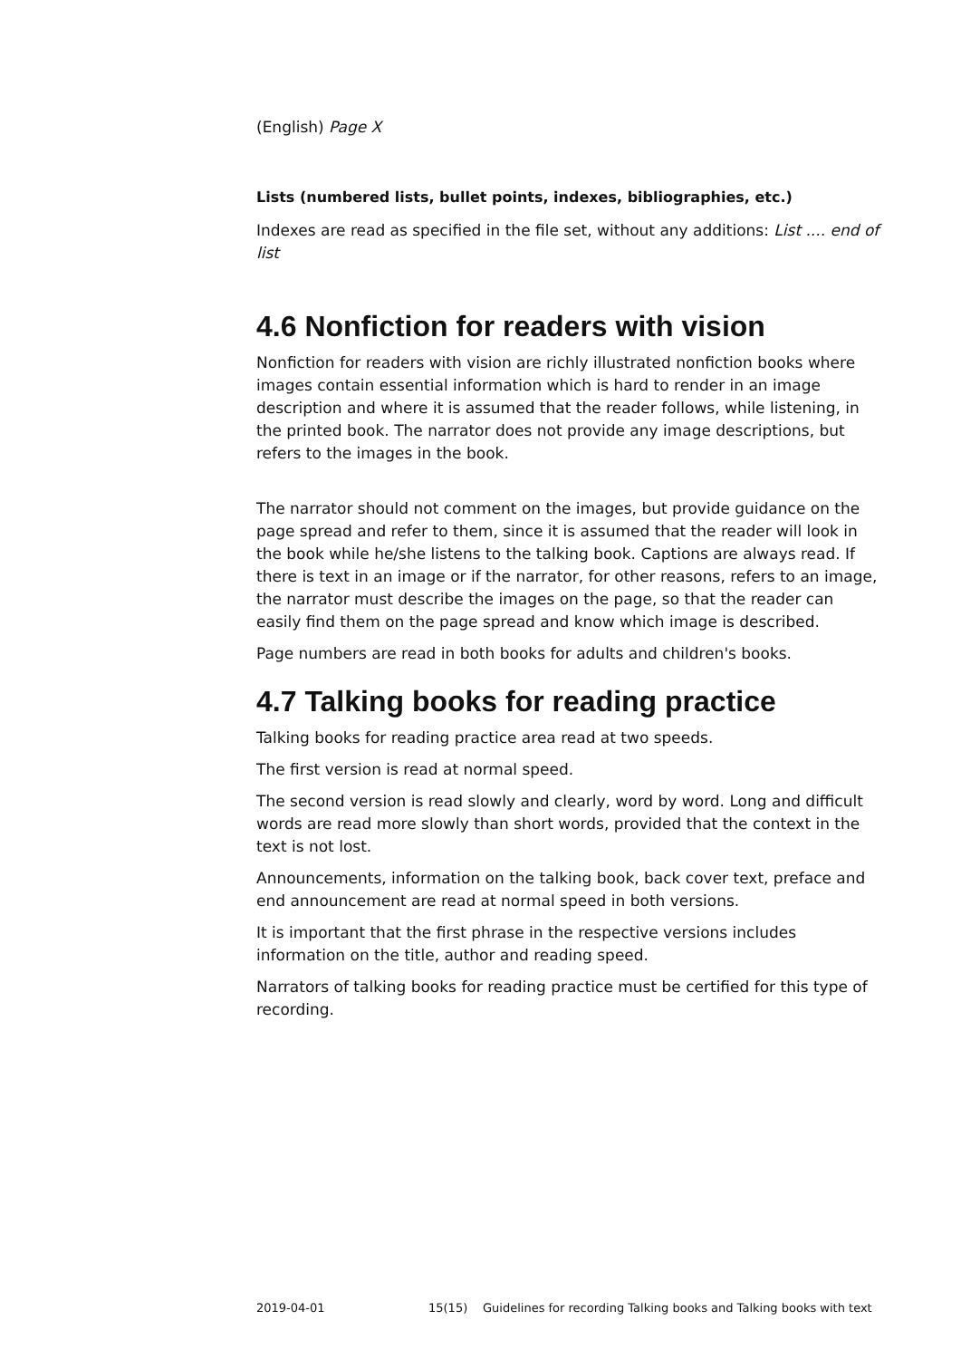(English) Page X
Lists (numbered lists, bullet points, indexes, bibliographies, etc.)
Indexes are read as specified in the file set, without any additions: List .... end of list
4.6 Nonfiction for readers with vision
Nonfiction for readers with vision are richly illustrated nonfiction books where images contain essential information which is hard to render in an image description and where it is assumed that the reader follows, while listening, in the printed book. The narrator does not provide any image descriptions, but refers to the images in the book.
The narrator should not comment on the images, but provide guidance on the page spread and refer to them, since it is assumed that the reader will look in the book while he/she listens to the talking book. Captions are always read. If there is text in an image or if the narrator, for other reasons, refers to an image, the narrator must describe the images on the page, so that the reader can easily find them on the page spread and know which image is described.
Page numbers are read in both books for adults and children's books.
4.7 Talking books for reading practice
Talking books for reading practice area read at two speeds.
The first version is read at normal speed.
The second version is read slowly and clearly, word by word. Long and difficult words are read more slowly than short words, provided that the context in the text is not lost.
Announcements, information on the talking book, back cover text, preface and end announcement are read at normal speed in both versions.
It is important that the first phrase in the respective versions includes information on the title, author and reading speed.
Narrators of talking books for reading practice must be certified for this type of recording.
2019-04-01 15(15) Guidelines for recording Talking books and Talking books with text